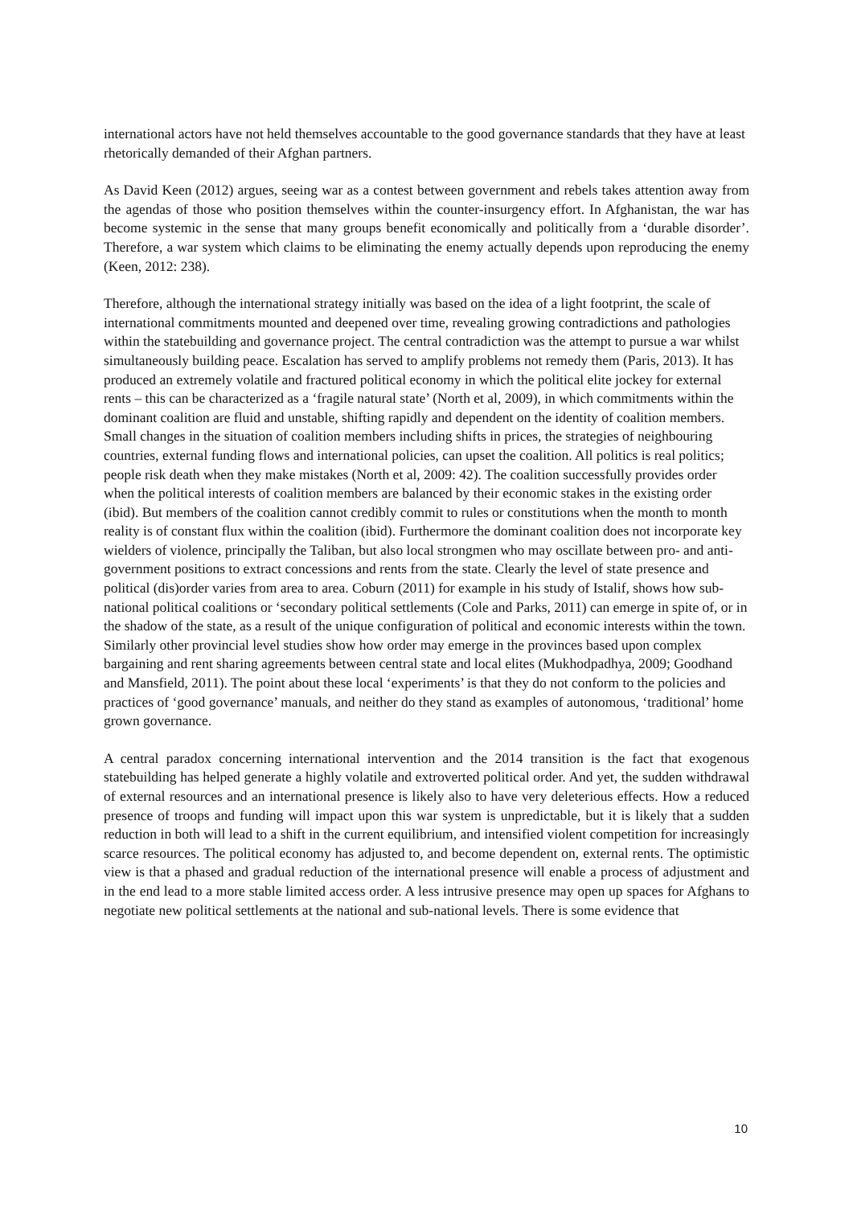international actors have not held themselves accountable to the good governance standards that they have at least rhetorically demanded of their Afghan partners.
As David Keen (2012) argues, seeing war as a contest between government and rebels takes attention away from the agendas of those who position themselves within the counter-insurgency effort. In Afghanistan, the war has become systemic in the sense that many groups benefit economically and politically from a ‘durable disorder’. Therefore, a war system which claims to be eliminating the enemy actually depends upon reproducing the enemy (Keen, 2012: 238).
Therefore, although the international strategy initially was based on the idea of a light footprint, the scale of international commitments mounted and deepened over time, revealing growing contradictions and pathologies within the statebuilding and governance project. The central contradiction was the attempt to pursue a war whilst simultaneously building peace. Escalation has served to amplify problems not remedy them (Paris, 2013). It has produced an extremely volatile and fractured political economy in which the political elite jockey for external rents – this can be characterized as a ‘fragile natural state’ (North et al, 2009), in which commitments within the dominant coalition are fluid and unstable, shifting rapidly and dependent on the identity of coalition members. Small changes in the situation of coalition members including shifts in prices, the strategies of neighbouring countries, external funding flows and international policies, can upset the coalition. All politics is real politics; people risk death when they make mistakes (North et al, 2009: 42). The coalition successfully provides order when the political interests of coalition members are balanced by their economic stakes in the existing order (ibid). But members of the coalition cannot credibly commit to rules or constitutions when the month to month reality is of constant flux within the coalition (ibid). Furthermore the dominant coalition does not incorporate key wielders of violence, principally the Taliban, but also local strongmen who may oscillate between pro- and anti-government positions to extract concessions and rents from the state. Clearly the level of state presence and political (dis)order varies from area to area. Coburn (2011) for example in his study of Istalif, shows how sub-national political coalitions or ‘secondary political settlements (Cole and Parks, 2011) can emerge in spite of, or in the shadow of the state, as a result of the unique configuration of political and economic interests within the town. Similarly other provincial level studies show how order may emerge in the provinces based upon complex bargaining and rent sharing agreements between central state and local elites (Mukhodpadhya, 2009; Goodhand and Mansfield, 2011). The point about these local ‘experiments’ is that they do not conform to the policies and practices of ‘good governance’ manuals, and neither do they stand as examples of autonomous, ‘traditional’ home grown governance.
A central paradox concerning international intervention and the 2014 transition is the fact that exogenous statebuilding has helped generate a highly volatile and extroverted political order. And yet, the sudden withdrawal of external resources and an international presence is likely also to have very deleterious effects. How a reduced presence of troops and funding will impact upon this war system is unpredictable, but it is likely that a sudden reduction in both will lead to a shift in the current equilibrium, and intensified violent competition for increasingly scarce resources. The political economy has adjusted to, and become dependent on, external rents. The optimistic view is that a phased and gradual reduction of the international presence will enable a process of adjustment and in the end lead to a more stable limited access order. A less intrusive presence may open up spaces for Afghans to negotiate new political settlements at the national and sub-national levels. There is some evidence that
10